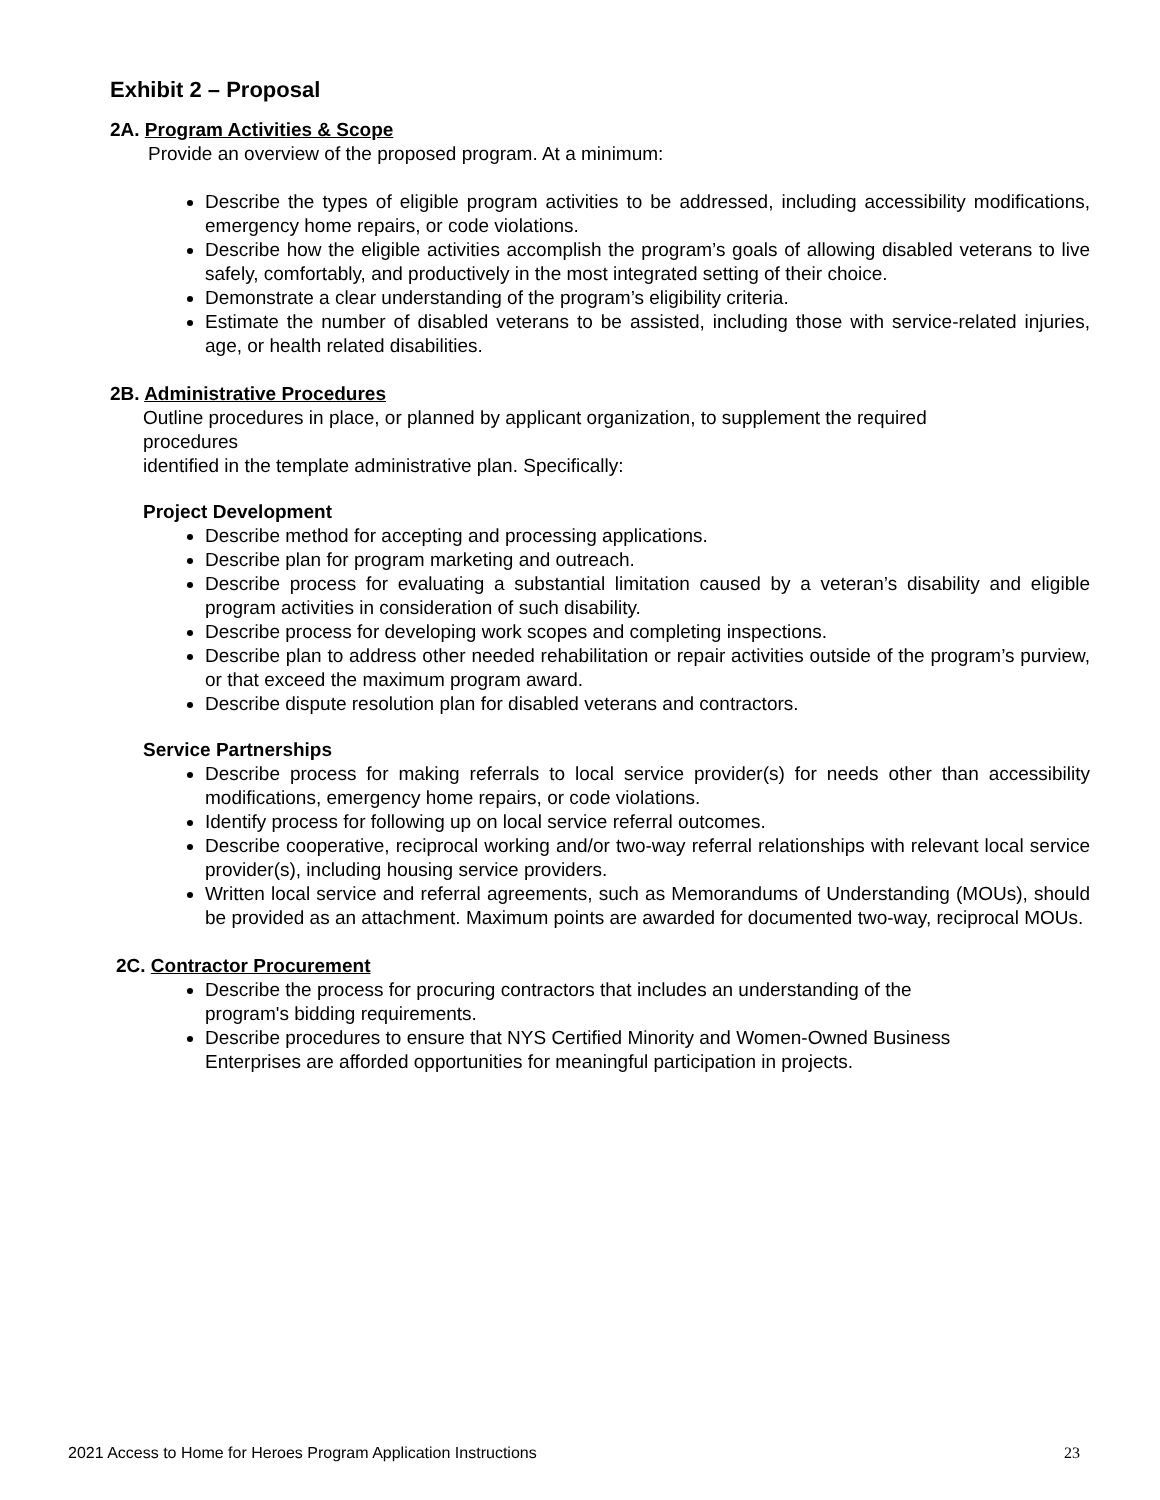Exhibit 2 – Proposal
2A. Program Activities & Scope
Provide an overview of the proposed program. At a minimum:
Describe the types of eligible program activities to be addressed, including accessibility modifications, emergency home repairs, or code violations.
Describe how the eligible activities accomplish the program’s goals of allowing disabled veterans to live safely, comfortably, and productively in the most integrated setting of their choice.
Demonstrate a clear understanding of the program’s eligibility criteria.
Estimate the number of disabled veterans to be assisted, including those with service-related injuries, age, or health related disabilities.
2B. Administrative Procedures
Outline procedures in place, or planned by applicant organization, to supplement the required
procedures
identified in the template administrative plan. Specifically:
Project Development
Describe method for accepting and processing applications.
Describe plan for program marketing and outreach.
Describe process for evaluating a substantial limitation caused by a veteran’s disability and eligible program activities in consideration of such disability.
Describe process for developing work scopes and completing inspections.
Describe plan to address other needed rehabilitation or repair activities outside of the program’s purview, or that exceed the maximum program award.
Describe dispute resolution plan for disabled veterans and contractors.
Service Partnerships
Describe process for making referrals to local service provider(s) for needs other than accessibility modifications, emergency home repairs, or code violations.
Identify process for following up on local service referral outcomes.
Describe cooperative, reciprocal working and/or two-way referral relationships with relevant local service provider(s), including housing service providers.
Written local service and referral agreements, such as Memorandums of Understanding (MOUs), should be provided as an attachment. Maximum points are awarded for documented two-way, reciprocal MOUs.
2C. Contractor Procurement
Describe the process for procuring contractors that includes an understanding of the
program's bidding requirements.
Describe procedures to ensure that NYS Certified Minority and Women-Owned Business
Enterprises are afforded opportunities for meaningful participation in projects.
2021 Access to Home for Heroes Program Application Instructions 23